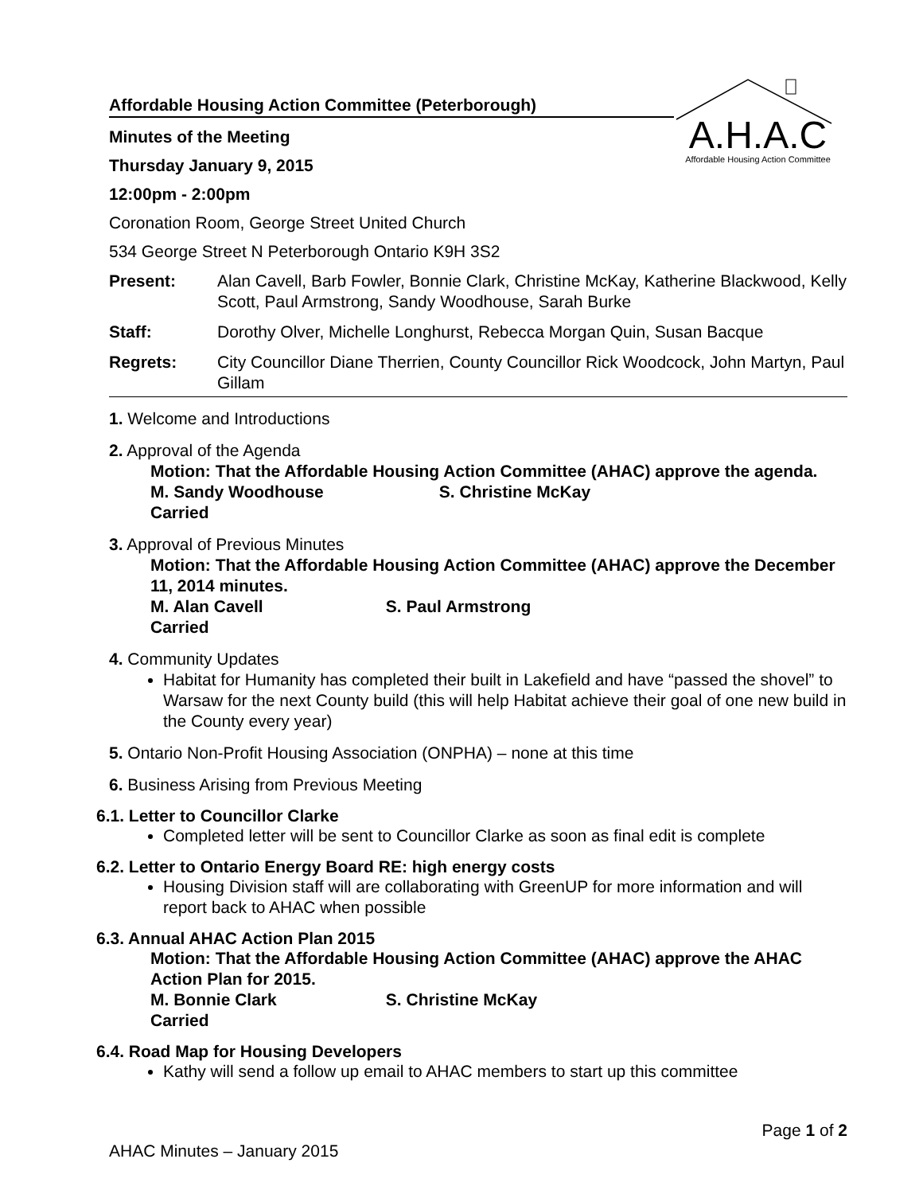A.H.A.C
Affordable Housing Action Committee
Affordable Housing Action Committee (Peterborough)
Minutes of the Meeting
Thursday January 9, 2015
12:00pm - 2:00pm
Coronation Room, George Street United Church
534 George Street N Peterborough Ontario K9H 3S2
Present: Alan Cavell, Barb Fowler, Bonnie Clark, Christine McKay, Katherine Blackwood, Kelly Scott, Paul Armstrong, Sandy Woodhouse, Sarah Burke
Staff: Dorothy Olver, Michelle Longhurst, Rebecca Morgan Quin, Susan Bacque
Regrets: City Councillor Diane Therrien, County Councillor Rick Woodcock, John Martyn, Paul Gillam
1. Welcome and Introductions
2. Approval of the Agenda
Motion: That the Affordable Housing Action Committee (AHAC) approve the agenda.
M. Sandy Woodhouse S. Christine McKay
Carried
3. Approval of Previous Minutes
Motion: That the Affordable Housing Action Committee (AHAC) approve the December 11, 2014 minutes.
M. Alan Cavell S. Paul Armstrong
Carried
4. Community Updates
Habitat for Humanity has completed their built in Lakefield and have “passed the shovel” to Warsaw for the next County build (this will help Habitat achieve their goal of one new build in the County every year)
5. Ontario Non-Profit Housing Association (ONPHA) – none at this time
6. Business Arising from Previous Meeting
6.1. Letter to Councillor Clarke
Completed letter will be sent to Councillor Clarke as soon as final edit is complete
6.2. Letter to Ontario Energy Board RE: high energy costs
Housing Division staff will are collaborating with GreenUP for more information and will report back to AHAC when possible
6.3. Annual AHAC Action Plan 2015
Motion: That the Affordable Housing Action Committee (AHAC) approve the AHAC Action Plan for 2015.
M. Bonnie Clark S. Christine McKay
Carried
6.4. Road Map for Housing Developers
Kathy will send a follow up email to AHAC members to start up this committee
Page 1 of 2
AHAC Minutes – January 2015